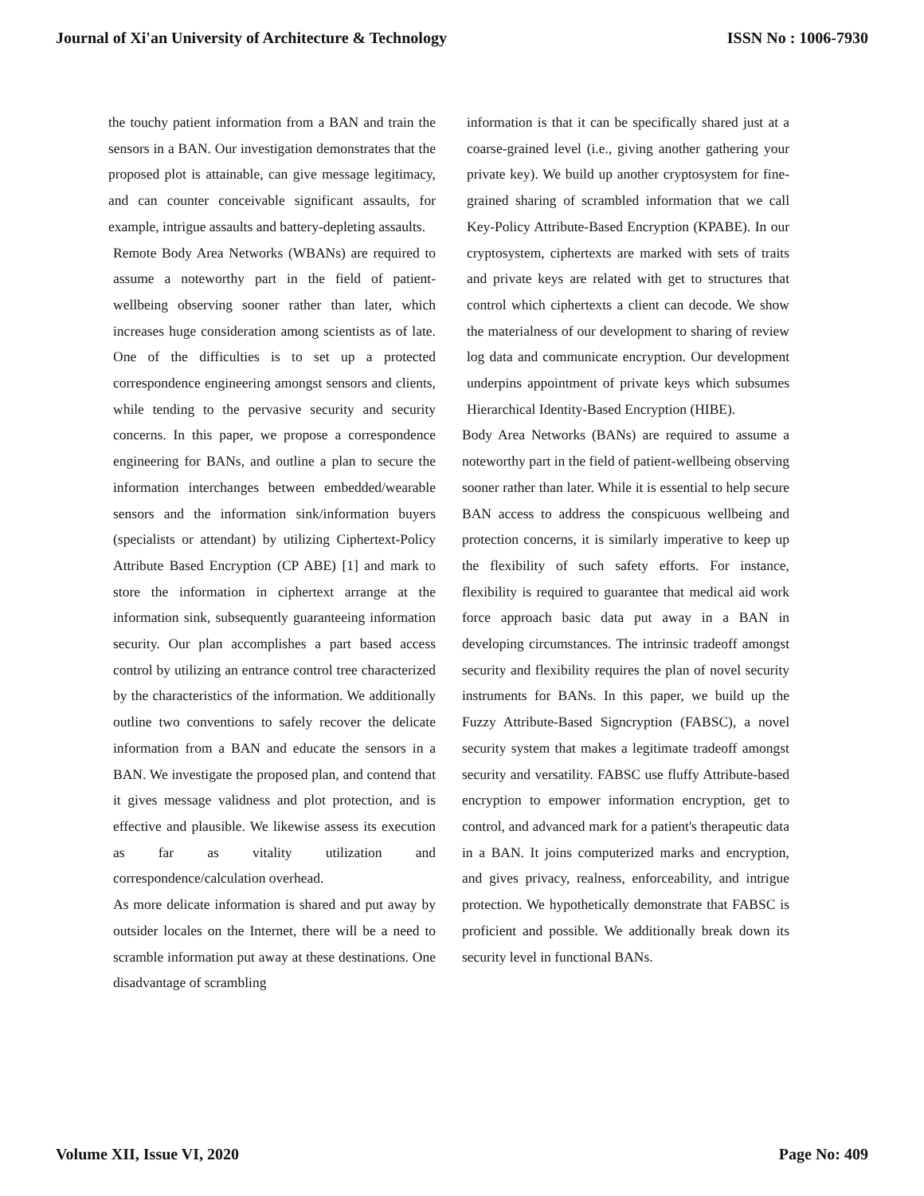Journal of Xi'an University of Architecture & Technology ISSN No : 1006-7930
the touchy patient information from a BAN and train the sensors in a BAN. Our investigation demonstrates that the proposed plot is attainable, can give message legitimacy, and can counter conceivable significant assaults, for example, intrigue assaults and battery-depleting assaults.
Remote Body Area Networks (WBANs) are required to assume a noteworthy part in the field of patient-wellbeing observing sooner rather than later, which increases huge consideration among scientists as of late. One of the difficulties is to set up a protected correspondence engineering amongst sensors and clients, while tending to the pervasive security and security concerns. In this paper, we propose a correspondence engineering for BANs, and outline a plan to secure the information interchanges between embedded/wearable sensors and the information sink/information buyers (specialists or attendant) by utilizing Ciphertext-Policy Attribute Based Encryption (CP ABE) [1] and mark to store the information in ciphertext arrange at the information sink, subsequently guaranteeing information security. Our plan accomplishes a part based access control by utilizing an entrance control tree characterized by the characteristics of the information. We additionally outline two conventions to safely recover the delicate information from a BAN and educate the sensors in a BAN. We investigate the proposed plan, and contend that it gives message validness and plot protection, and is effective and plausible. We likewise assess its execution as far as vitality utilization and correspondence/calculation overhead.
As more delicate information is shared and put away by outsider locales on the Internet, there will be a need to scramble information put away at these destinations. One disadvantage of scrambling
information is that it can be specifically shared just at a coarse-grained level (i.e., giving another gathering your private key). We build up another cryptosystem for fine-grained sharing of scrambled information that we call Key-Policy Attribute-Based Encryption (KPABE). In our cryptosystem, ciphertexts are marked with sets of traits and private keys are related with get to structures that control which ciphertexts a client can decode. We show the materialness of our development to sharing of review log data and communicate encryption. Our development underpins appointment of private keys which subsumes Hierarchical Identity-Based Encryption (HIBE).
Body Area Networks (BANs) are required to assume a noteworthy part in the field of patient-wellbeing observing sooner rather than later. While it is essential to help secure BAN access to address the conspicuous wellbeing and protection concerns, it is similarly imperative to keep up the flexibility of such safety efforts. For instance, flexibility is required to guarantee that medical aid work force approach basic data put away in a BAN in developing circumstances. The intrinsic tradeoff amongst security and flexibility requires the plan of novel security instruments for BANs. In this paper, we build up the Fuzzy Attribute-Based Signcryption (FABSC), a novel security system that makes a legitimate tradeoff amongst security and versatility. FABSC use fluffy Attribute-based encryption to empower information encryption, get to control, and advanced mark for a patient's therapeutic data in a BAN. It joins computerized marks and encryption, and gives privacy, realness, enforceability, and intrigue protection. We hypothetically demonstrate that FABSC is proficient and possible. We additionally break down its security level in functional BANs.
Volume XII, Issue VI, 2020 Page No: 409